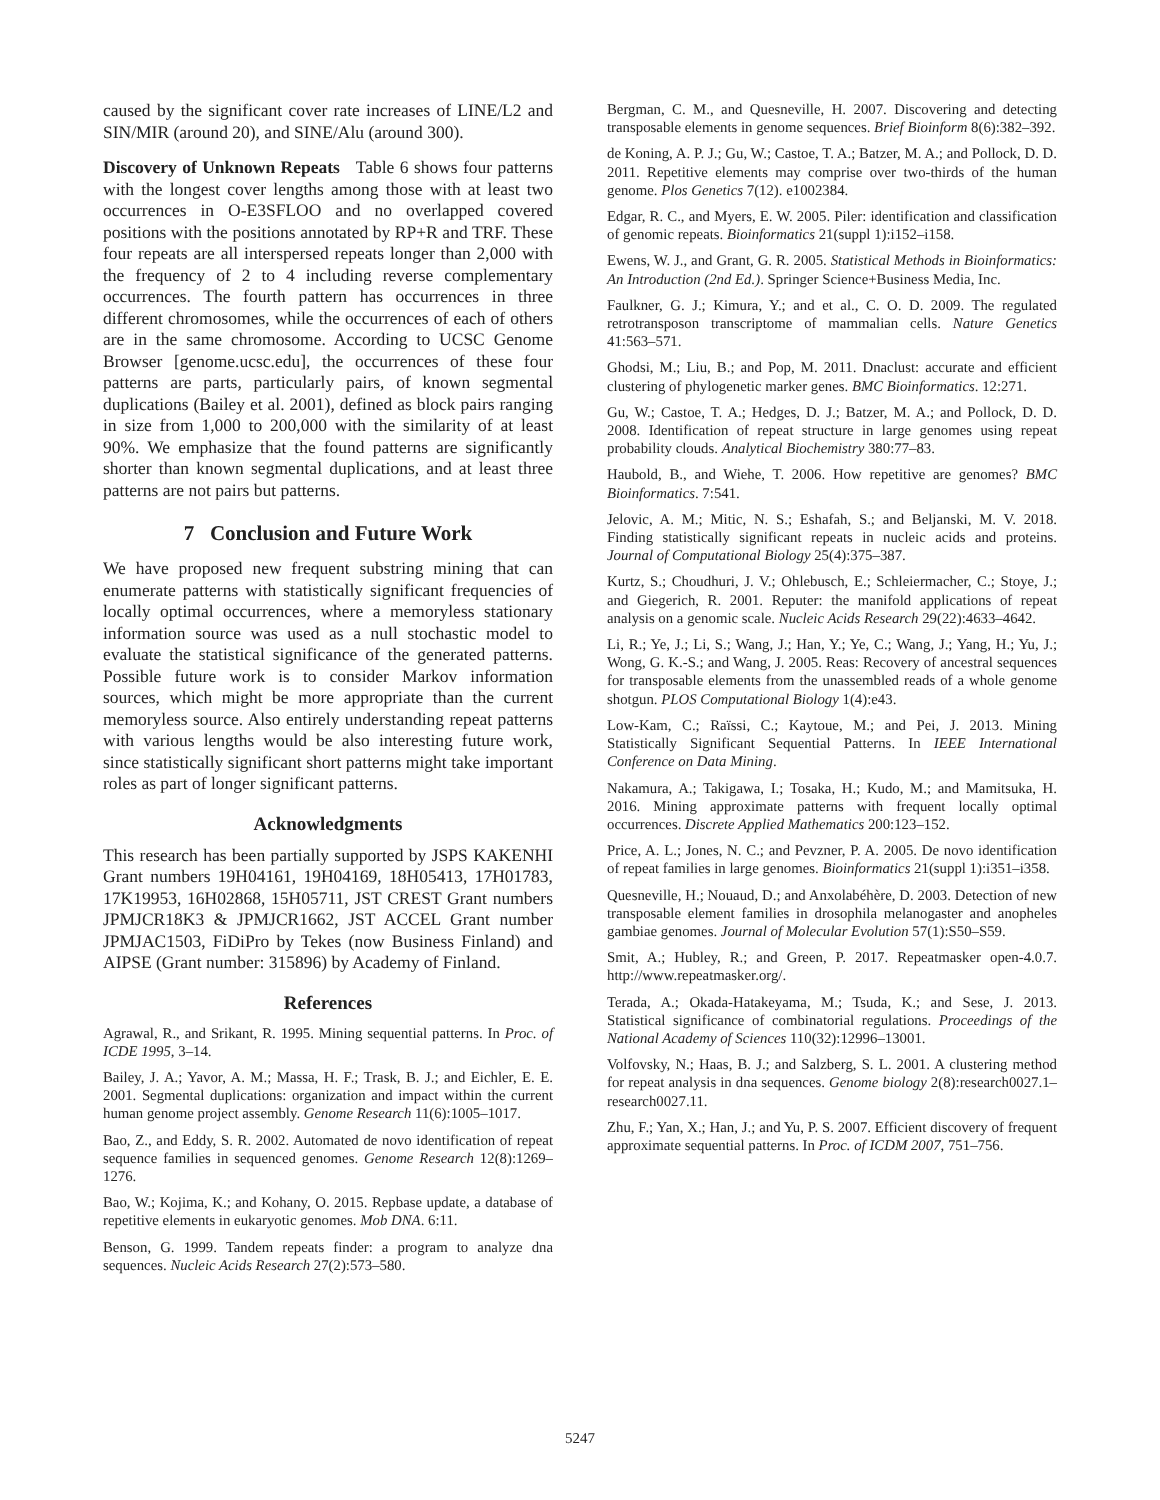caused by the significant cover rate increases of LINE/L2 and SIN/MIR (around 20), and SINE/Alu (around 300).
Discovery of Unknown Repeats Table 6 shows four patterns with the longest cover lengths among those with at least two occurrences in O-E3SFLOO and no overlapped covered positions with the positions annotated by RP+R and TRF. These four repeats are all interspersed repeats longer than 2,000 with the frequency of 2 to 4 including reverse complementary occurrences. The fourth pattern has occurrences in three different chromosomes, while the occurrences of each of others are in the same chromosome. According to UCSC Genome Browser [genome.ucsc.edu], the occurrences of these four patterns are parts, particularly pairs, of known segmental duplications (Bailey et al. 2001), defined as block pairs ranging in size from 1,000 to 200,000 with the similarity of at least 90%. We emphasize that the found patterns are significantly shorter than known segmental duplications, and at least three patterns are not pairs but patterns.
7 Conclusion and Future Work
We have proposed new frequent substring mining that can enumerate patterns with statistically significant frequencies of locally optimal occurrences, where a memoryless stationary information source was used as a null stochastic model to evaluate the statistical significance of the generated patterns. Possible future work is to consider Markov information sources, which might be more appropriate than the current memoryless source. Also entirely understanding repeat patterns with various lengths would be also interesting future work, since statistically significant short patterns might take important roles as part of longer significant patterns.
Acknowledgments
This research has been partially supported by JSPS KAKENHI Grant numbers 19H04161, 19H04169, 18H05413, 17H01783, 17K19953, 16H02868, 15H05711, JST CREST Grant numbers JPMJCR18K3 & JPMJCR1662, JST ACCEL Grant number JPMJAC1503, FiDiPro by Tekes (now Business Finland) and AIPSE (Grant number: 315896) by Academy of Finland.
References
Agrawal, R., and Srikant, R. 1995. Mining sequential patterns. In Proc. of ICDE 1995, 3–14.
Bailey, J. A.; Yavor, A. M.; Massa, H. F.; Trask, B. J.; and Eichler, E. E. 2001. Segmental duplications: organization and impact within the current human genome project assembly. Genome Research 11(6):1005–1017.
Bao, Z., and Eddy, S. R. 2002. Automated de novo identification of repeat sequence families in sequenced genomes. Genome Research 12(8):1269–1276.
Bao, W.; Kojima, K.; and Kohany, O. 2015. Repbase update, a database of repetitive elements in eukaryotic genomes. Mob DNA. 6:11.
Benson, G. 1999. Tandem repeats finder: a program to analyze dna sequences. Nucleic Acids Research 27(2):573–580.
Bergman, C. M., and Quesneville, H. 2007. Discovering and detecting transposable elements in genome sequences. Brief Bioinform 8(6):382–392.
de Koning, A. P. J.; Gu, W.; Castoe, T. A.; Batzer, M. A.; and Pollock, D. D. 2011. Repetitive elements may comprise over two-thirds of the human genome. Plos Genetics 7(12). e1002384.
Edgar, R. C., and Myers, E. W. 2005. Piler: identification and classification of genomic repeats. Bioinformatics 21(suppl 1):i152–i158.
Ewens, W. J., and Grant, G. R. 2005. Statistical Methods in Bioinformatics: An Introduction (2nd Ed.). Springer Science+Business Media, Inc.
Faulkner, G. J.; Kimura, Y.; and et al., C. O. D. 2009. The regulated retrotransposon transcriptome of mammalian cells. Nature Genetics 41:563–571.
Ghodsi, M.; Liu, B.; and Pop, M. 2011. Dnaclust: accurate and efficient clustering of phylogenetic marker genes. BMC Bioinformatics. 12:271.
Gu, W.; Castoe, T. A.; Hedges, D. J.; Batzer, M. A.; and Pollock, D. D. 2008. Identification of repeat structure in large genomes using repeat probability clouds. Analytical Biochemistry 380:77–83.
Haubold, B., and Wiehe, T. 2006. How repetitive are genomes? BMC Bioinformatics. 7:541.
Jelovic, A. M.; Mitic, N. S.; Eshafah, S.; and Beljanski, M. V. 2018. Finding statistically significant repeats in nucleic acids and proteins. Journal of Computational Biology 25(4):375–387.
Kurtz, S.; Choudhuri, J. V.; Ohlebusch, E.; Schleiermacher, C.; Stoye, J.; and Giegerich, R. 2001. Reputer: the manifold applications of repeat analysis on a genomic scale. Nucleic Acids Research 29(22):4633–4642.
Li, R.; Ye, J.; Li, S.; Wang, J.; Han, Y.; Ye, C.; Wang, J.; Yang, H.; Yu, J.; Wong, G. K.-S.; and Wang, J. 2005. Reas: Recovery of ancestral sequences for transposable elements from the unassembled reads of a whole genome shotgun. PLOS Computational Biology 1(4):e43.
Low-Kam, C.; Raïssi, C.; Kaytoue, M.; and Pei, J. 2013. Mining Statistically Significant Sequential Patterns. In IEEE International Conference on Data Mining.
Nakamura, A.; Takigawa, I.; Tosaka, H.; Kudo, M.; and Mamitsuka, H. 2016. Mining approximate patterns with frequent locally optimal occurrences. Discrete Applied Mathematics 200:123–152.
Price, A. L.; Jones, N. C.; and Pevzner, P. A. 2005. De novo identification of repeat families in large genomes. Bioinformatics 21(suppl 1):i351–i358.
Quesneville, H.; Nouaud, D.; and Anxolabéhère, D. 2003. Detection of new transposable element families in drosophila melanogaster and anopheles gambiae genomes. Journal of Molecular Evolution 57(1):S50–S59.
Smit, A.; Hubley, R.; and Green, P. 2017. Repeatmasker open-4.0.7. http://www.repeatmasker.org/.
Terada, A.; Okada-Hatakeyama, M.; Tsuda, K.; and Sese, J. 2013. Statistical significance of combinatorial regulations. Proceedings of the National Academy of Sciences 110(32):12996–13001.
Volfovsky, N.; Haas, B. J.; and Salzberg, S. L. 2001. A clustering method for repeat analysis in dna sequences. Genome biology 2(8):research0027.1–research0027.11.
Zhu, F.; Yan, X.; Han, J.; and Yu, P. S. 2007. Efficient discovery of frequent approximate sequential patterns. In Proc. of ICDM 2007, 751–756.
5247